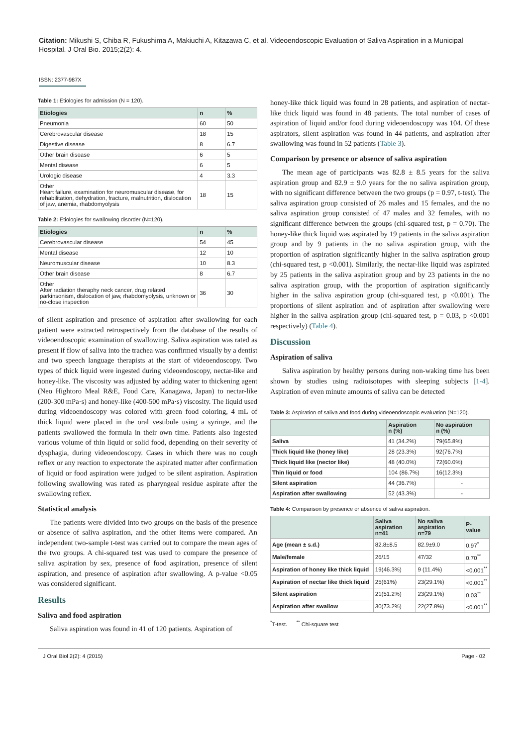Citation: Mikushi S, Chiba R, Fukushima A, Makiuchi A, Kitazawa C, et al. Videoendoscopic Evaluation of Saliva Aspiration in a Municipal Hospital. J Oral Bio. 2015;2(2): 4.
ISSN: 2377-987X
Table 1: Etiologies for admission (N = 120).
| Etiologies | n | % |
| --- | --- | --- |
| Pneumonia | 60 | 50 |
| Cerebrovascular disease | 18 | 15 |
| Digestive disease | 8 | 6.7 |
| Other brain disease | 6 | 5 |
| Mental disease | 6 | 5 |
| Urologic disease | 4 | 3.3 |
| Other Heart failure, examination for neuromuscular disease, for rehabilitation, dehydration, fracture, malnutrition, dislocation of jaw, anemia, rhabdomyolysis | 18 | 15 |
Table 2: Etiologies for swallowing disorder (N=120).
| Etiologies | n | % |
| --- | --- | --- |
| Cerebrovascular disease | 54 | 45 |
| Mental disease | 12 | 10 |
| Neuromuscular disease | 10 | 8.3 |
| Other brain disease | 8 | 6.7 |
| Other After radiation theraphy neck cancer, drug related parkinsonism, dislocation of jaw, rhabdomyolysis, unknown or no-close inspection | 36 | 30 |
of silent aspiration and presence of aspiration after swallowing for each patient were extracted retrospectively from the database of the results of videoendoscopic examination of swallowing. Saliva aspiration was rated as present if flow of saliva into the trachea was confirmed visually by a dentist and two speech language therapists at the start of videoendoscopy. Two types of thick liquid were ingested during videoendoscopy, nectar-like and honey-like. The viscosity was adjusted by adding water to thickening agent (Neo Hightoro Meal R&E, Food Care, Kanagawa, Japan) to nectar-like (200-300 mPa·s) and honey-like (400-500 mPa·s) viscosity. The liquid used during videoendoscopy was colored with green food coloring, 4 mL of thick liquid were placed in the oral vestibule using a syringe, and the patients swallowed the formula in their own time. Patients also ingested various volume of thin liquid or solid food, depending on their severity of dysphagia, during videoendoscopy. Cases in which there was no cough reflex or any reaction to expectorate the aspirated matter after confirmation of liquid or food aspiration were judged to be silent aspiration. Aspiration following swallowing was rated as pharyngeal residue aspirate after the swallowing reflex.
Statistical analysis
The patients were divided into two groups on the basis of the presence or absence of saliva aspiration, and the other items were compared. An independent two-sample t-test was carried out to compare the mean ages of the two groups. A chi-squared test was used to compare the presence of saliva aspiration by sex, presence of food aspiration, presence of silent aspiration, and presence of aspiration after swallowing. A p-value <0.05 was considered significant.
Results
Saliva and food aspiration
Saliva aspiration was found in 41 of 120 patients. Aspiration of
honey-like thick liquid was found in 28 patients, and aspiration of nectar-like thick liquid was found in 48 patients. The total number of cases of aspiration of liquid and/or food during videoendoscopy was 104. Of these aspirators, silent aspiration was found in 44 patients, and aspiration after swallowing was found in 52 patients (Table 3).
Comparison by presence or absence of saliva aspiration
The mean age of participants was 82.8 ± 8.5 years for the saliva aspiration group and 82.9 ± 9.0 years for the no saliva aspiration group, with no significant difference between the two groups (p = 0.97, t-test). The saliva aspiration group consisted of 26 males and 15 females, and the no saliva aspiration group consisted of 47 males and 32 females, with no significant difference between the groups (chi-squared test, p = 0.70). The honey-like thick liquid was aspirated by 19 patients in the saliva aspiration group and by 9 patients in the no saliva aspiration group, with the proportion of aspiration significantly higher in the saliva aspiration group (chi-squared test, p <0.001). Similarly, the nectar-like liquid was aspirated by 25 patients in the saliva aspiration group and by 23 patients in the no saliva aspiration group, with the proportion of aspiration significantly higher in the saliva aspiration group (chi-squared test, p <0.001). The proportions of silent aspiration and of aspiration after swallowing were higher in the saliva aspiration group (chi-squared test, p = 0.03, p <0.001 respectively) (Table 4).
Discussion
Aspiration of saliva
Saliva aspiration by healthy persons during non-waking time has been shown by studies using radioisotopes with sleeping subjects [1-4]. Aspiration of even minute amounts of saliva can be detected
Table 3: Aspiration of saliva and food during videoendoscopic evaluation (N=120).
| | Aspiration n (%) | No aspiration n (%) |
| --- | --- | --- |
| Saliva | 41 (34.2%) | 79(65.8%) |
| Thick liquid like (honey like) | 28 (23.3%) | 92(76.7%) |
| Thick liquid like (nector like) | 48 (40.0%) | 72(60.0%) |
| Thin liquid or food | 104 (86.7%) | 16(12.3%) |
| Silent aspiration | 44 (36.7%) | - |
| Aspiration after swallowing | 52 (43.3%) | - |
Table 4: Comparison by presence or absence of saliva aspiration.
| | Saliva aspiration n=41 | No saliva aspiration n=79 | P- value |
| --- | --- | --- | --- |
| Age (mean ± s.d.) | 82.8±8.5 | 82.9±9.0 | 0.97<sup>*</sup> |
| Male/female | 26/15 | 47/32 | 0.70<sup>**</sup> |
| Aspiration of honey like thick liquid | 19(46.3%) | 9 (11.4%) | <0.001<sup>**</sup> |
| Aspiration of nectar like thick liquid | 25(61%) | 23(29.1%) | <0.001<sup>**</sup> |
| Silent aspiration | 21(51.2%) | 23(29.1%) | 0.03<sup>**</sup> |
| Aspiration after swallow | 30(73.2%) | 22(27.8%) | <0.001<sup>**</sup> |
<sup>*</sup> T-test. <sup>**</sup> Chi-square test
J Oral Biol 2(2): 4 (2015) Page - 02